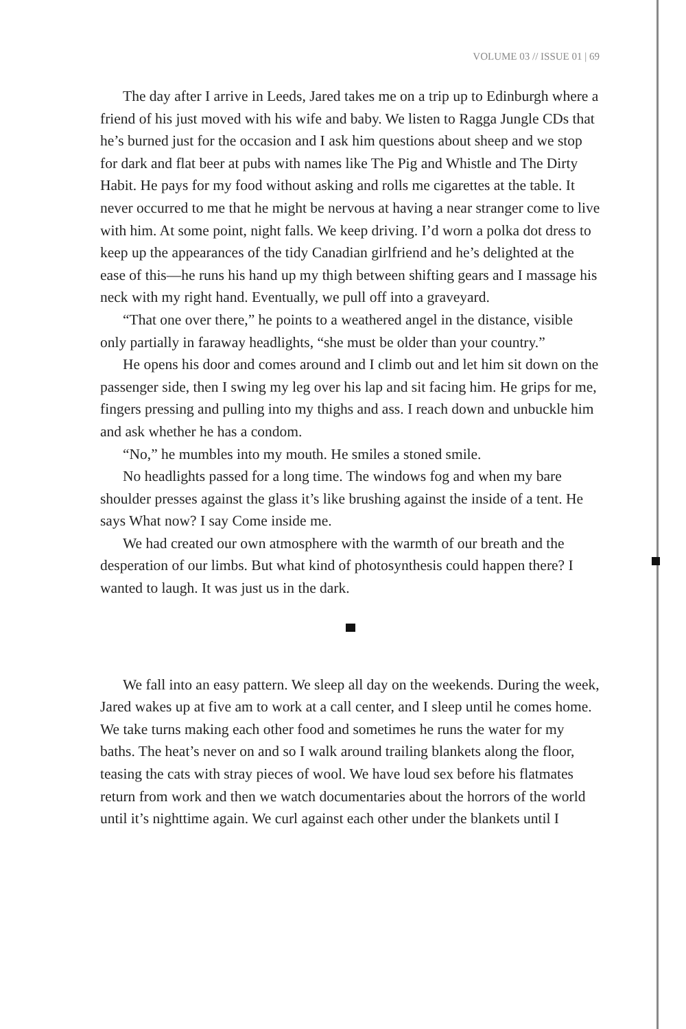VOLUME 03 // ISSUE 01 | 69
The day after I arrive in Leeds, Jared takes me on a trip up to Edinburgh where a friend of his just moved with his wife and baby. We listen to Ragga Jungle CDs that he’s burned just for the occasion and I ask him questions about sheep and we stop for dark and flat beer at pubs with names like The Pig and Whistle and The Dirty Habit. He pays for my food without asking and rolls me cigarettes at the table. It never occurred to me that he might be nervous at having a near stranger come to live with him. At some point, night falls. We keep driving. I’d worn a polka dot dress to keep up the appearances of the tidy Canadian girlfriend and he’s delighted at the ease of this—he runs his hand up my thigh between shifting gears and I massage his neck with my right hand. Eventually, we pull off into a graveyard.
“That one over there,” he points to a weathered angel in the distance, visible only partially in faraway headlights, “she must be older than your country.”
He opens his door and comes around and I climb out and let him sit down on the passenger side, then I swing my leg over his lap and sit facing him. He grips for me, fingers pressing and pulling into my thighs and ass. I reach down and unbuckle him and ask whether he has a condom.
“No,” he mumbles into my mouth. He smiles a stoned smile.
No headlights passed for a long time. The windows fog and when my bare shoulder presses against the glass it’s like brushing against the inside of a tent. He says What now? I say Come inside me.
We had created our own atmosphere with the warmth of our breath and the desperation of our limbs. But what kind of photosynthesis could happen there? I wanted to laugh. It was just us in the dark.
We fall into an easy pattern. We sleep all day on the weekends. During the week, Jared wakes up at five am to work at a call center, and I sleep until he comes home. We take turns making each other food and sometimes he runs the water for my baths. The heat’s never on and so I walk around trailing blankets along the floor, teasing the cats with stray pieces of wool. We have loud sex before his flatmates return from work and then we watch documentaries about the horrors of the world until it’s nighttime again. We curl against each other under the blankets until I